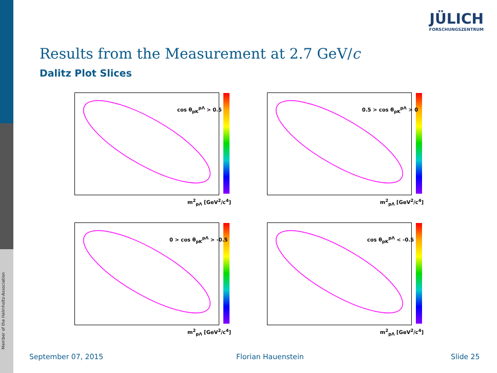Member of the Helmholtz-Association
JÜLICH
FORSCHUNGSZENTRUM
Results from the Measurement at 2.7 GeV/c
Dalitz Plot Slices
cos θ<sub>pK</sub><sup>pΛ</sup> > 0.5
m<sup>2</sup><sub>pΛ</sub> [GeV<sup>2</sup>/c<sup>4</sup>]
0.5 > cos θ<sub>pK</sub><sup>pΛ</sup> > 0
m<sup>2</sup><sub>pΛ</sub> [GeV<sup>2</sup>/c<sup>4</sup>]
0 > cos θ<sub>pK</sub><sup>pΛ</sup> > -0.5
m<sup>2</sup><sub>pΛ</sub> [GeV<sup>2</sup>/c<sup>4</sup>]
cos θ<sub>pK</sub><sup>pΛ</sup> < -0.5
m<sup>2</sup><sub>pΛ</sub> [GeV<sup>2</sup>/c<sup>4</sup>]
September 07, 2015 Florian Hauenstein Slide 25